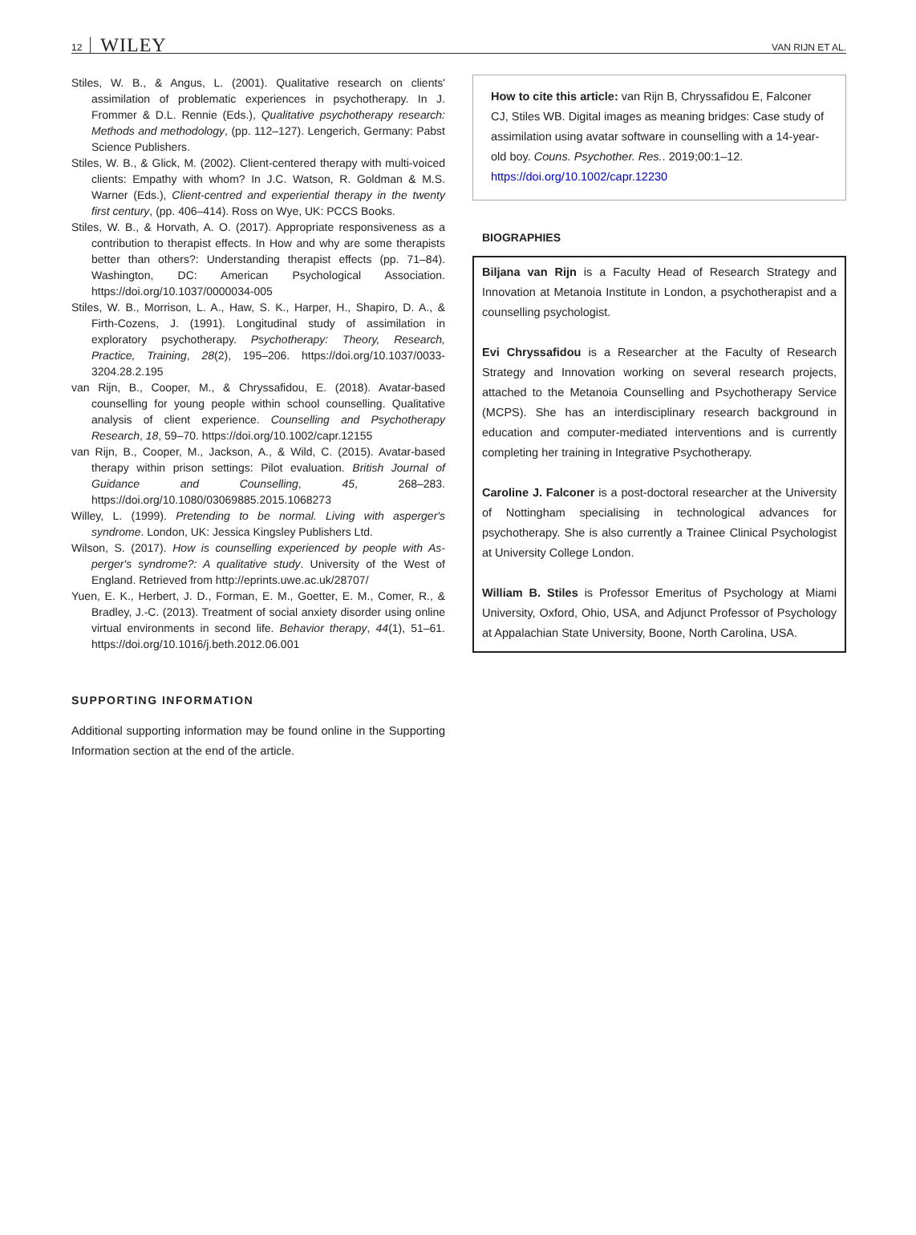12 WILEY
VAN RIJN ET AL.
Stiles, W. B., & Angus, L. (2001). Qualitative research on clients' assimilation of problematic experiences in psychotherapy. In J. Frommer & D.L. Rennie (Eds.), Qualitative psychotherapy research: Methods and methodology, (pp. 112–127). Lengerich, Germany: Pabst Science Publishers.
Stiles, W. B., & Glick, M. (2002). Client-centered therapy with multi-voiced clients: Empathy with whom? In J.C. Watson, R. Goldman & M.S. Warner (Eds.), Client-centred and experiential therapy in the twenty first century, (pp. 406–414). Ross on Wye, UK: PCCS Books.
Stiles, W. B., & Horvath, A. O. (2017). Appropriate responsiveness as a contribution to therapist effects. In How and why are some therapists better than others?: Understanding therapist effects (pp. 71–84). Washington, DC: American Psychological Association. https://doi.org/10.1037/0000034-005
Stiles, W. B., Morrison, L. A., Haw, S. K., Harper, H., Shapiro, D. A., & Firth-Cozens, J. (1991). Longitudinal study of assimilation in exploratory psychotherapy. Psychotherapy: Theory, Research, Practice, Training, 28(2), 195–206. https://doi.org/10.1037/0033-3204.28.2.195
van Rijn, B., Cooper, M., & Chryssafidou, E. (2018). Avatar-based counselling for young people within school counselling. Qualitative analysis of client experience. Counselling and Psychotherapy Research, 18, 59–70. https://doi.org/10.1002/capr.12155
van Rijn, B., Cooper, M., Jackson, A., & Wild, C. (2015). Avatar-based therapy within prison settings: Pilot evaluation. British Journal of Guidance and Counselling, 45, 268–283. https://doi.org/10.1080/03069885.2015.1068273
Willey, L. (1999). Pretending to be normal. Living with asperger's syndrome. London, UK: Jessica Kingsley Publishers Ltd.
Wilson, S. (2017). How is counselling experienced by people with As-perger's syndrome?: A qualitative study. University of the West of England. Retrieved from http://eprints.uwe.ac.uk/28707/
Yuen, E. K., Herbert, J. D., Forman, E. M., Goetter, E. M., Comer, R., & Bradley, J.-C. (2013). Treatment of social anxiety disorder using online virtual environments in second life. Behavior therapy, 44(1), 51–61. https://doi.org/10.1016/j.beth.2012.06.001
SUPPORTING INFORMATION
Additional supporting information may be found online in the Supporting Information section at the end of the article.
How to cite this article: van Rijn B, Chryssafidou E, Falconer CJ, Stiles WB. Digital images as meaning bridges: Case study of assimilation using avatar software in counselling with a 14-year-old boy. Couns. Psychother. Res.. 2019;00:1–12. https://doi.org/10.1002/capr.12230
BIOGRAPHIES
Biljana van Rijn is a Faculty Head of Research Strategy and Innovation at Metanoia Institute in London, a psychotherapist and a counselling psychologist.
Evi Chryssafidou is a Researcher at the Faculty of Research Strategy and Innovation working on several research projects, attached to the Metanoia Counselling and Psychotherapy Service (MCPS). She has an interdisciplinary research background in education and computer-mediated interventions and is currently completing her training in Integrative Psychotherapy.
Caroline J. Falconer is a post-doctoral researcher at the University of Nottingham specialising in technological advances for psychotherapy. She is also currently a Trainee Clinical Psychologist at University College London.
William B. Stiles is Professor Emeritus of Psychology at Miami University, Oxford, Ohio, USA, and Adjunct Professor of Psychology at Appalachian State University, Boone, North Carolina, USA.